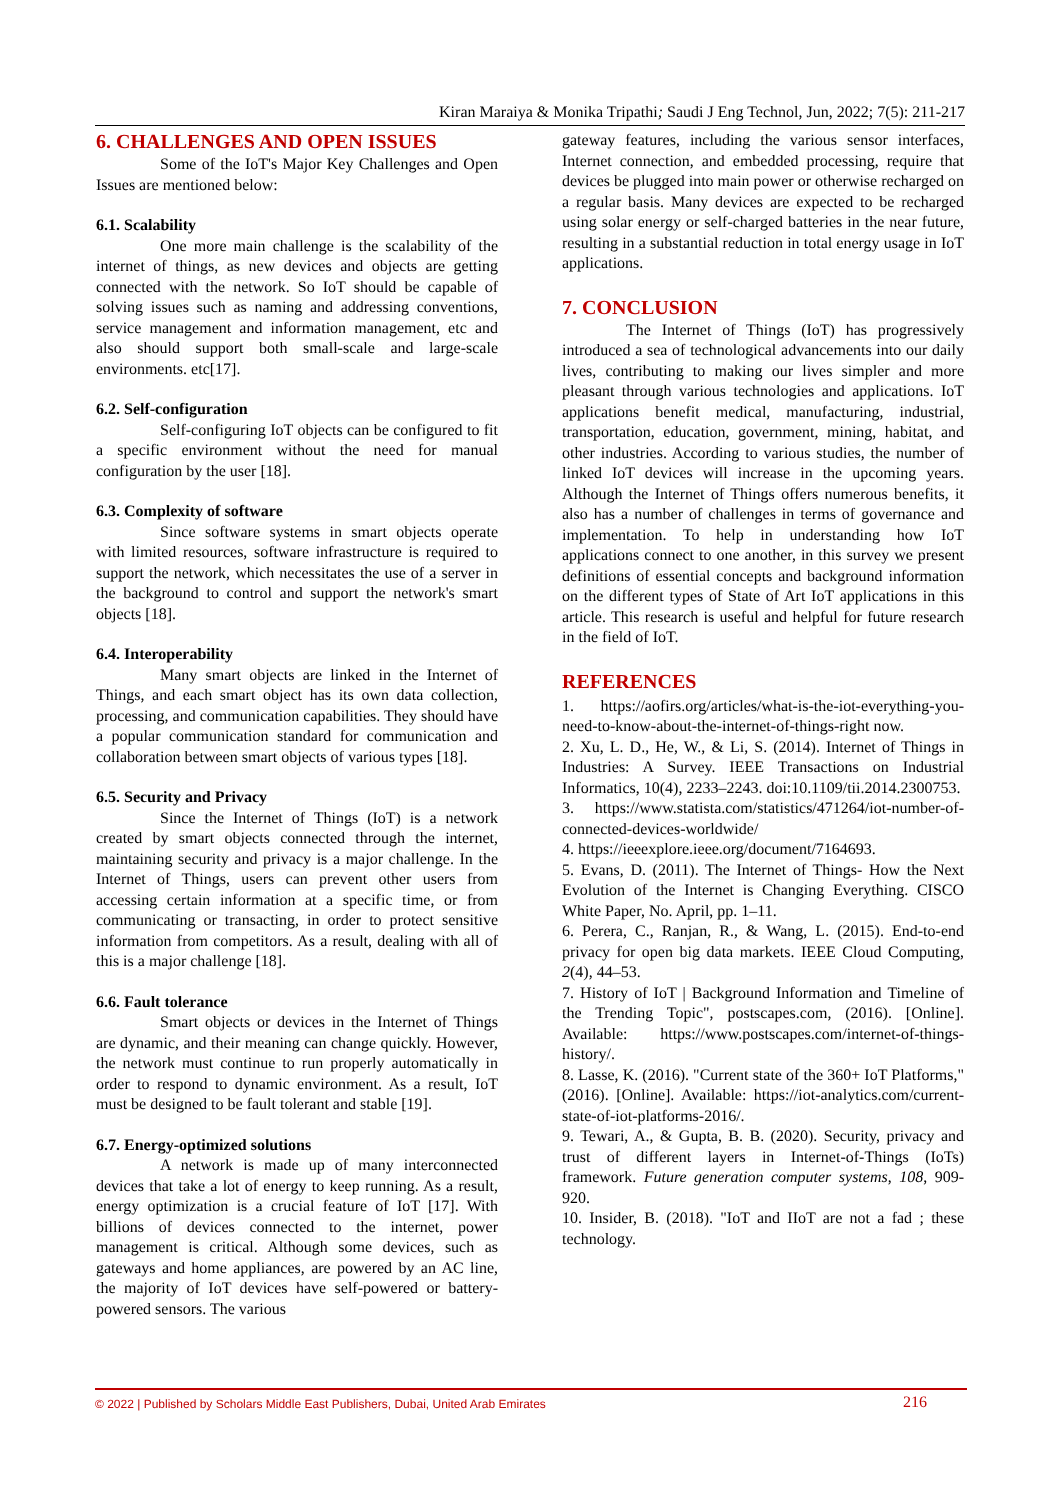Kiran Maraiya & Monika Tripathi; Saudi J Eng Technol, Jun, 2022; 7(5): 211-217
6. CHALLENGES AND OPEN ISSUES
Some of the IoT's Major Key Challenges and Open Issues are mentioned below:
6.1. Scalability
One more main challenge is the scalability of the internet of things, as new devices and objects are getting connected with the network. So IoT should be capable of solving issues such as naming and addressing conventions, service management and information management, etc and also should support both small-scale and large-scale environments. etc[17].
6.2. Self-configuration
Self-configuring IoT objects can be configured to fit a specific environment without the need for manual configuration by the user [18].
6.3. Complexity of software
Since software systems in smart objects operate with limited resources, software infrastructure is required to support the network, which necessitates the use of a server in the background to control and support the network's smart objects [18].
6.4. Interoperability
Many smart objects are linked in the Internet of Things, and each smart object has its own data collection, processing, and communication capabilities. They should have a popular communication standard for communication and collaboration between smart objects of various types [18].
6.5. Security and Privacy
Since the Internet of Things (IoT) is a network created by smart objects connected through the internet, maintaining security and privacy is a major challenge. In the Internet of Things, users can prevent other users from accessing certain information at a specific time, or from communicating or transacting, in order to protect sensitive information from competitors. As a result, dealing with all of this is a major challenge [18].
6.6. Fault tolerance
Smart objects or devices in the Internet of Things are dynamic, and their meaning can change quickly. However, the network must continue to run properly automatically in order to respond to dynamic environment. As a result, IoT must be designed to be fault tolerant and stable [19].
6.7. Energy-optimized solutions
A network is made up of many interconnected devices that take a lot of energy to keep running. As a result, energy optimization is a crucial feature of IoT [17]. With billions of devices connected to the internet, power management is critical. Although some devices, such as gateways and home appliances, are powered by an AC line, the majority of IoT devices have self-powered or battery-powered sensors. The various
gateway features, including the various sensor interfaces, Internet connection, and embedded processing, require that devices be plugged into main power or otherwise recharged on a regular basis. Many devices are expected to be recharged using solar energy or self-charged batteries in the near future, resulting in a substantial reduction in total energy usage in IoT applications.
7. CONCLUSION
The Internet of Things (IoT) has progressively introduced a sea of technological advancements into our daily lives, contributing to making our lives simpler and more pleasant through various technologies and applications. IoT applications benefit medical, manufacturing, industrial, transportation, education, government, mining, habitat, and other industries. According to various studies, the number of linked IoT devices will increase in the upcoming years. Although the Internet of Things offers numerous benefits, it also has a number of challenges in terms of governance and implementation. To help in understanding how IoT applications connect to one another, in this survey we present definitions of essential concepts and background information on the different types of State of Art IoT applications in this article. This research is useful and helpful for future research in the field of IoT.
REFERENCES
1. https://aofirs.org/articles/what-is-the-iot-everything-you-need-to-know-about-the-internet-of-things-right now.
2. Xu, L. D., He, W., & Li, S. (2014). Internet of Things in Industries: A Survey. IEEE Transactions on Industrial Informatics, 10(4), 2233–2243. doi:10.1109/tii.2014.2300753.
3. https://www.statista.com/statistics/471264/iot-number-of-connected-devices-worldwide/
4. https://ieeexplore.ieee.org/document/7164693.
5. Evans, D. (2011). The Internet of Things- How the Next Evolution of the Internet is Changing Everything. CISCO White Paper, No. April, pp. 1–11.
6. Perera, C., Ranjan, R., & Wang, L. (2015). End-to-end privacy for open big data markets. IEEE Cloud Computing, 2(4), 44–53.
7. History of IoT | Background Information and Timeline of the Trending Topic", postscapes.com, (2016). [Online]. Available: https://www.postscapes.com/internet-of-things-history/.
8. Lasse, K. (2016). "Current state of the 360+ IoT Platforms," (2016). [Online]. Available: https://iot-analytics.com/current-state-of-iot-platforms-2016/.
9. Tewari, A., & Gupta, B. B. (2020). Security, privacy and trust of different layers in Internet-of-Things (IoTs) framework. Future generation computer systems, 108, 909-920.
10. Insider, B. (2018). "IoT and IIoT are not a fad ; these technology.
© 2022 | Published by Scholars Middle East Publishers, Dubai, United Arab Emirates 216